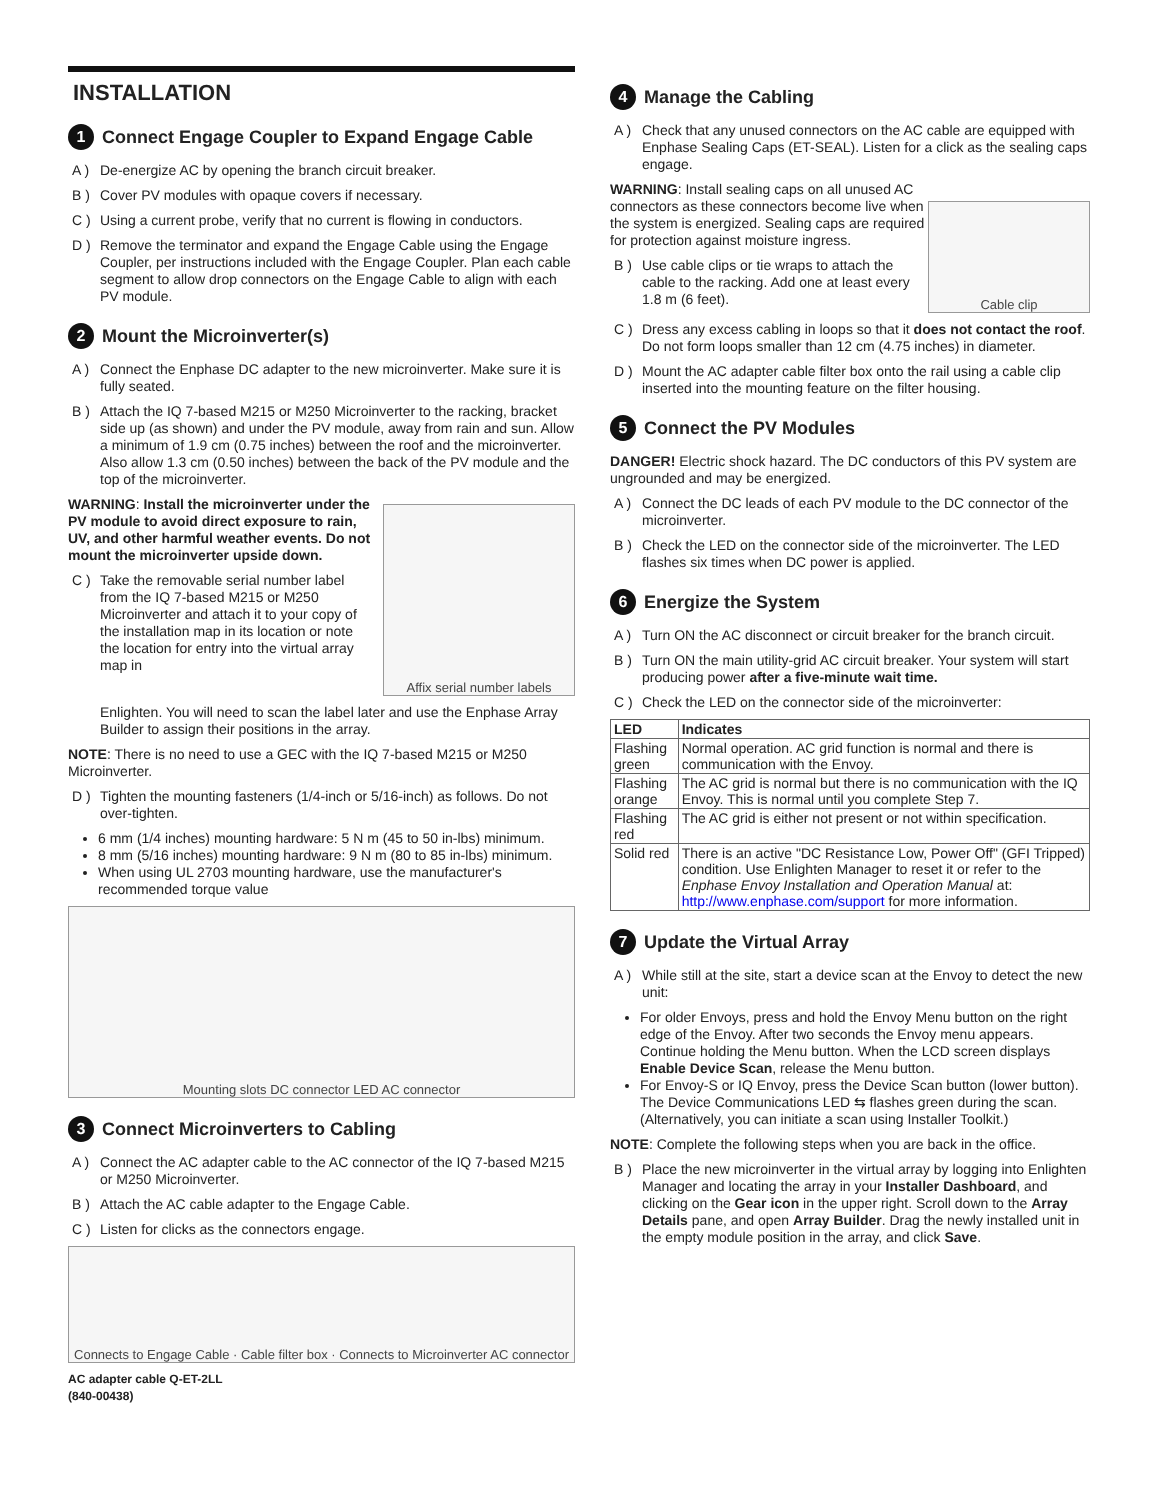INSTALLATION
1 Connect Engage Coupler to Expand Engage Cable
A ) De-energize AC by opening the branch circuit breaker.
B ) Cover PV modules with opaque covers if necessary.
C ) Using a current probe, verify that no current is flowing in conductors.
D ) Remove the terminator and expand the Engage Cable using the Engage Coupler, per instructions included with the Engage Coupler. Plan each cable segment to allow drop connectors on the Engage Cable to align with each PV module.
2 Mount the Microinverter(s)
A ) Connect the Enphase DC adapter to the new microinverter. Make sure it is fully seated.
B ) Attach the IQ 7-based M215 or M250 Microinverter to the racking, bracket side up (as shown) and under the PV module, away from rain and sun. Allow a minimum of 1.9 cm (0.75 inches) between the roof and the microinverter. Also allow 1.3 cm (0.50 inches) between the back of the PV module and the top of the microinverter.
WARNING: Install the microinverter under the PV module to avoid direct exposure to rain, UV, and other harmful weather events. Do not mount the microinverter upside down.
C ) Take the removable serial number label from the IQ 7-based M215 or M250 Microinverter and attach it to your copy of the installation map in its location or note the location for entry into the virtual array map in
Affix serial number labels
Enlighten. You will need to scan the label later and use the Enphase Array Builder to assign their positions in the array.
NOTE: There is no need to use a GEC with the IQ 7-based M215 or M250 Microinverter.
D ) Tighten the mounting fasteners (1/4-inch or 5/16-inch) as follows. Do not over-tighten.
6 mm (1/4 inches) mounting hardware: 5 N m (45 to 50 in-lbs) minimum.
8 mm (5/16 inches) mounting hardware: 9 N m (80 to 85 in-lbs) minimum.
When using UL 2703 mounting hardware, use the manufacturer's recommended torque value
Mounting slots DC connector LED AC connector
3 Connect Microinverters to Cabling
A ) Connect the AC adapter cable to the AC connector of the IQ 7-based M215 or M250 Microinverter.
B ) Attach the AC cable adapter to the Engage Cable.
C ) Listen for clicks as the connectors engage.
Connects to Engage Cable · Cable filter box · Connects to Microinverter AC connector
AC adapter cable Q-ET-2LL
(840-00438)
4 Manage the Cabling
A ) Check that any unused connectors on the AC cable are equipped with Enphase Sealing Caps (ET-SEAL). Listen for a click as the sealing caps engage.
WARNING: Install sealing caps on all unused AC connectors as these connectors become live when the system is energized. Sealing caps are required for protection against moisture ingress.
B ) Use cable clips or tie wraps to attach the cable to the racking. Add one at least every 1.8 m (6 feet).
Cable clip
C ) Dress any excess cabling in loops so that it does not contact the roof. Do not form loops smaller than 12 cm (4.75 inches) in diameter.
D ) Mount the AC adapter cable filter box onto the rail using a cable clip inserted into the mounting feature on the filter housing.
5 Connect the PV Modules
DANGER! Electric shock hazard. The DC conductors of this PV system are ungrounded and may be energized.
A ) Connect the DC leads of each PV module to the DC connector of the microinverter.
B ) Check the LED on the connector side of the microinverter. The LED flashes six times when DC power is applied.
6 Energize the System
A ) Turn ON the AC disconnect or circuit breaker for the branch circuit.
B ) Turn ON the main utility-grid AC circuit breaker. Your system will start producing power after a five-minute wait time.
C ) Check the LED on the connector side of the microinverter:
| LED | Indicates |
| --- | --- |
| Flashing green | Normal operation. AC grid function is normal and there is communication with the Envoy. |
| Flashing orange | The AC grid is normal but there is no communication with the IQ Envoy. This is normal until you complete Step 7. |
| Flashing red | The AC grid is either not present or not within specification. |
| Solid red | There is an active "DC Resistance Low, Power Off" (GFI Tripped) condition. Use Enlighten Manager to reset it or refer to the Enphase Envoy Installation and Operation Manual at: http://www.enphase.com/support for more information. |
7 Update the Virtual Array
A ) While still at the site, start a device scan at the Envoy to detect the new unit:
For older Envoys, press and hold the Envoy Menu button on the right edge of the Envoy. After two seconds the Envoy menu appears. Continue holding the Menu button. When the LCD screen displays Enable Device Scan, release the Menu button.
For Envoy-S or IQ Envoy, press the Device Scan button (lower button). The Device Communications LED ⇆ flashes green during the scan. (Alternatively, you can initiate a scan using Installer Toolkit.)
NOTE: Complete the following steps when you are back in the office.
B ) Place the new microinverter in the virtual array by logging into Enlighten Manager and locating the array in your Installer Dashboard, and clicking on the Gear icon in the upper right. Scroll down to the Array Details pane, and open Array Builder. Drag the newly installed unit in the empty module position in the array, and click Save.